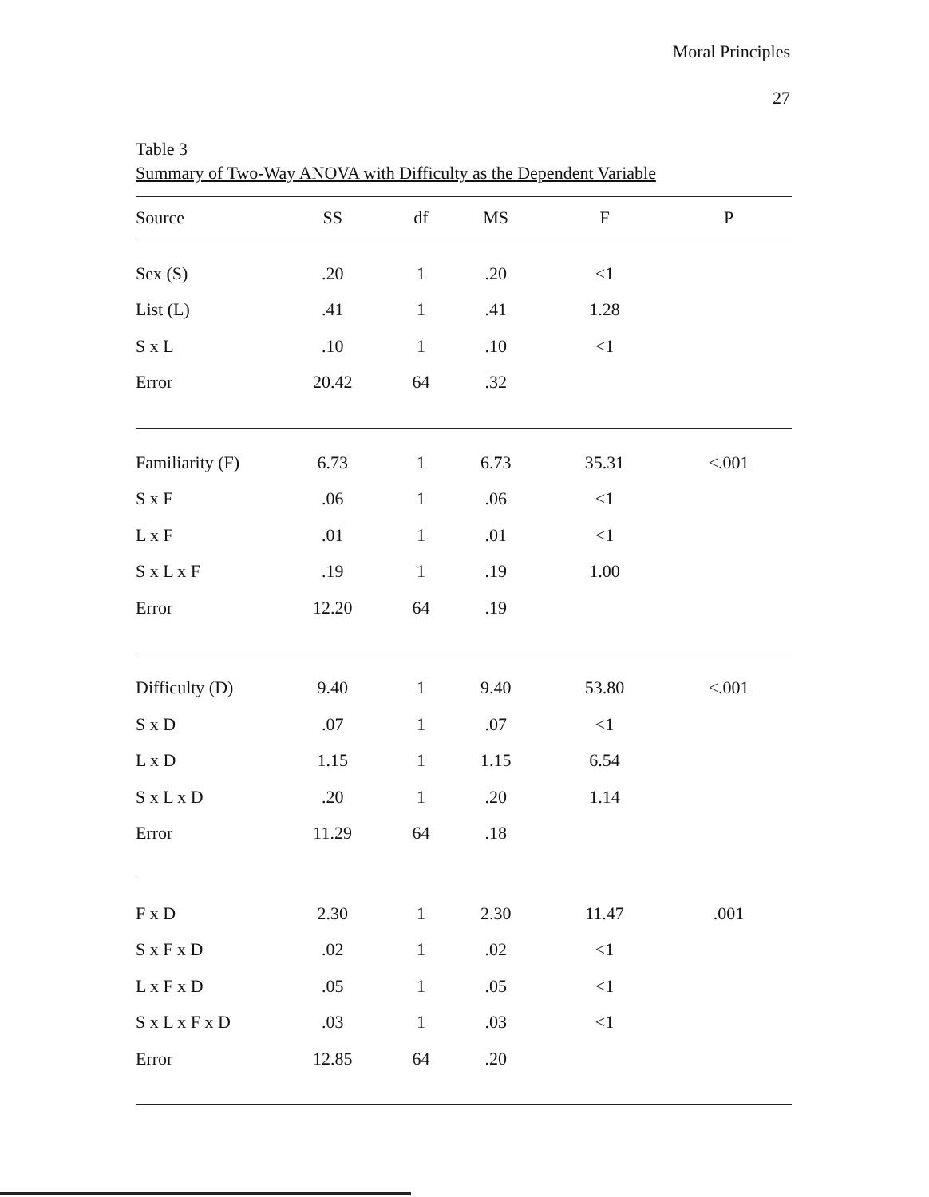Moral Principles
27
Table 3
Summary of Two-Way ANOVA with Difficulty as the Dependent Variable
| Source | SS | df | MS | F | P |
| --- | --- | --- | --- | --- | --- |
| Sex (S) | .20 | 1 | .20 | <1 | |
| List (L) | .41 | 1 | .41 | 1.28 | |
| S x L | .10 | 1 | .10 | <1 | |
| Error | 20.42 | 64 | .32 | | |
| Familiarity (F) | 6.73 | 1 | 6.73 | 35.31 | <.001 |
| S x F | .06 | 1 | .06 | <1 | |
| L x F | .01 | 1 | .01 | <1 | |
| S x L x F | .19 | 1 | .19 | 1.00 | |
| Error | 12.20 | 64 | .19 | | |
| Difficulty (D) | 9.40 | 1 | 9.40 | 53.80 | <.001 |
| S x D | .07 | 1 | .07 | <1 | |
| L x D | 1.15 | 1 | 1.15 | 6.54 | |
| S x L x D | .20 | 1 | .20 | 1.14 | |
| Error | 11.29 | 64 | .18 | | |
| F x D | 2.30 | 1 | 2.30 | 11.47 | .001 |
| S x F x D | .02 | 1 | .02 | <1 | |
| L x F x D | .05 | 1 | .05 | <1 | |
| S x L x F x D | .03 | 1 | .03 | <1 | |
| Error | 12.85 | 64 | .20 | | |